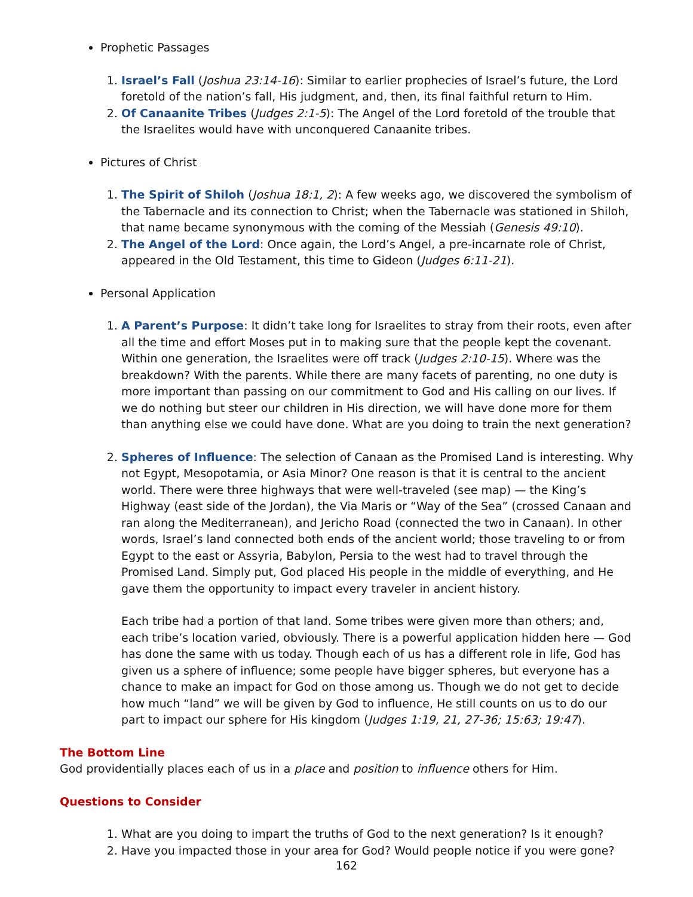Prophetic Passages
1. Israel’s Fall (Joshua 23:14-16): Similar to earlier prophecies of Israel’s future, the Lord foretold of the nation’s fall, His judgment, and, then, its final faithful return to Him.
2. Of Canaanite Tribes (Judges 2:1-5): The Angel of the Lord foretold of the trouble that the Israelites would have with unconquered Canaanite tribes.
Pictures of Christ
1. The Spirit of Shiloh (Joshua 18:1, 2): A few weeks ago, we discovered the symbolism of the Tabernacle and its connection to Christ; when the Tabernacle was stationed in Shiloh, that name became synonymous with the coming of the Messiah (Genesis 49:10).
2. The Angel of the Lord: Once again, the Lord’s Angel, a pre-incarnate role of Christ, appeared in the Old Testament, this time to Gideon (Judges 6:11-21).
Personal Application
1. A Parent’s Purpose: It didn’t take long for Israelites to stray from their roots, even after all the time and effort Moses put in to making sure that the people kept the covenant. Within one generation, the Israelites were off track (Judges 2:10-15). Where was the breakdown? With the parents. While there are many facets of parenting, no one duty is more important than passing on our commitment to God and His calling on our lives. If we do nothing but steer our children in His direction, we will have done more for them than anything else we could have done. What are you doing to train the next generation?
2. Spheres of Influence: The selection of Canaan as the Promised Land is interesting. Why not Egypt, Mesopotamia, or Asia Minor? One reason is that it is central to the ancient world. There were three highways that were well-traveled (see map) — the King’s Highway (east side of the Jordan), the Via Maris or “Way of the Sea” (crossed Canaan and ran along the Mediterranean), and Jericho Road (connected the two in Canaan). In other words, Israel’s land connected both ends of the ancient world; those traveling to or from Egypt to the east or Assyria, Babylon, Persia to the west had to travel through the Promised Land. Simply put, God placed His people in the middle of everything, and He gave them the opportunity to impact every traveler in ancient history.
Each tribe had a portion of that land. Some tribes were given more than others; and, each tribe’s location varied, obviously. There is a powerful application hidden here — God has done the same with us today. Though each of us has a different role in life, God has given us a sphere of influence; some people have bigger spheres, but everyone has a chance to make an impact for God on those among us. Though we do not get to decide how much “land” we will be given by God to influence, He still counts on us to do our part to impact our sphere for His kingdom (Judges 1:19, 21, 27-36; 15:63; 19:47).
The Bottom Line
God providentially places each of us in a place and position to influence others for Him.
Questions to Consider
1. What are you doing to impart the truths of God to the next generation? Is it enough?
2. Have you impacted those in your area for God? Would people notice if you were gone?
162